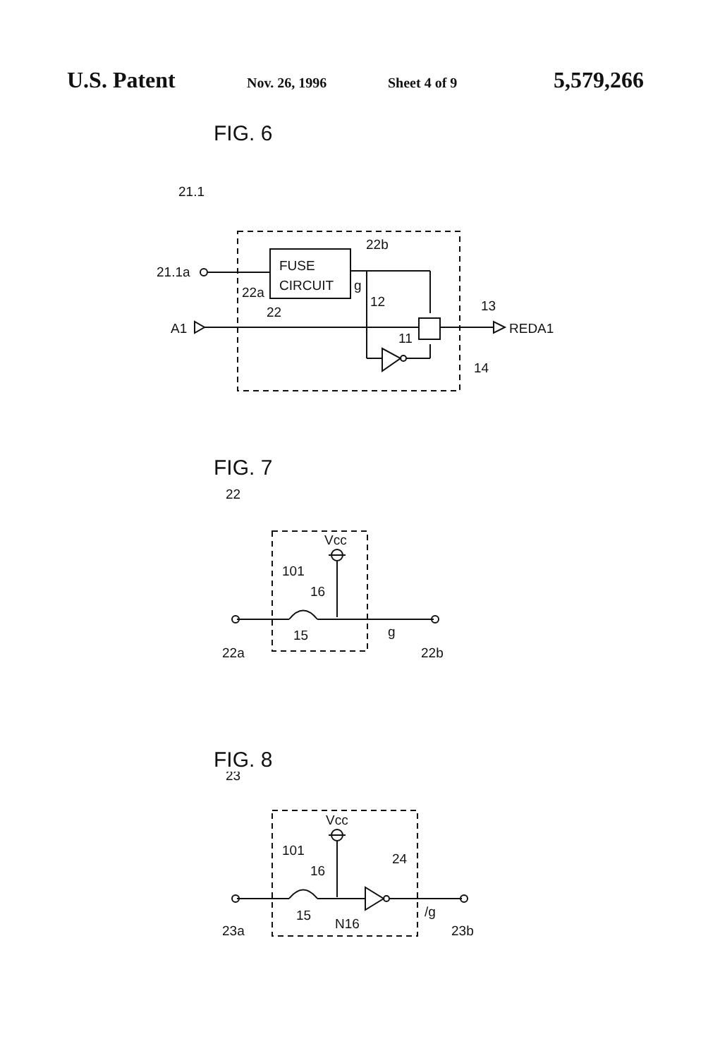U.S. Patent Nov. 26, 1996 Sheet 4 of 9 5,579,266
FIG. 6
21.1
22b
21.1a
FUSE
CIRCUIT
g
22a
22
12
13
A1
REDA1
11
14
FIG. 7
22
Vcc
101
16
15
g
22a
22b
FIG. 8
23
Vcc
101
16
24
15
N16
/g
23a
23b